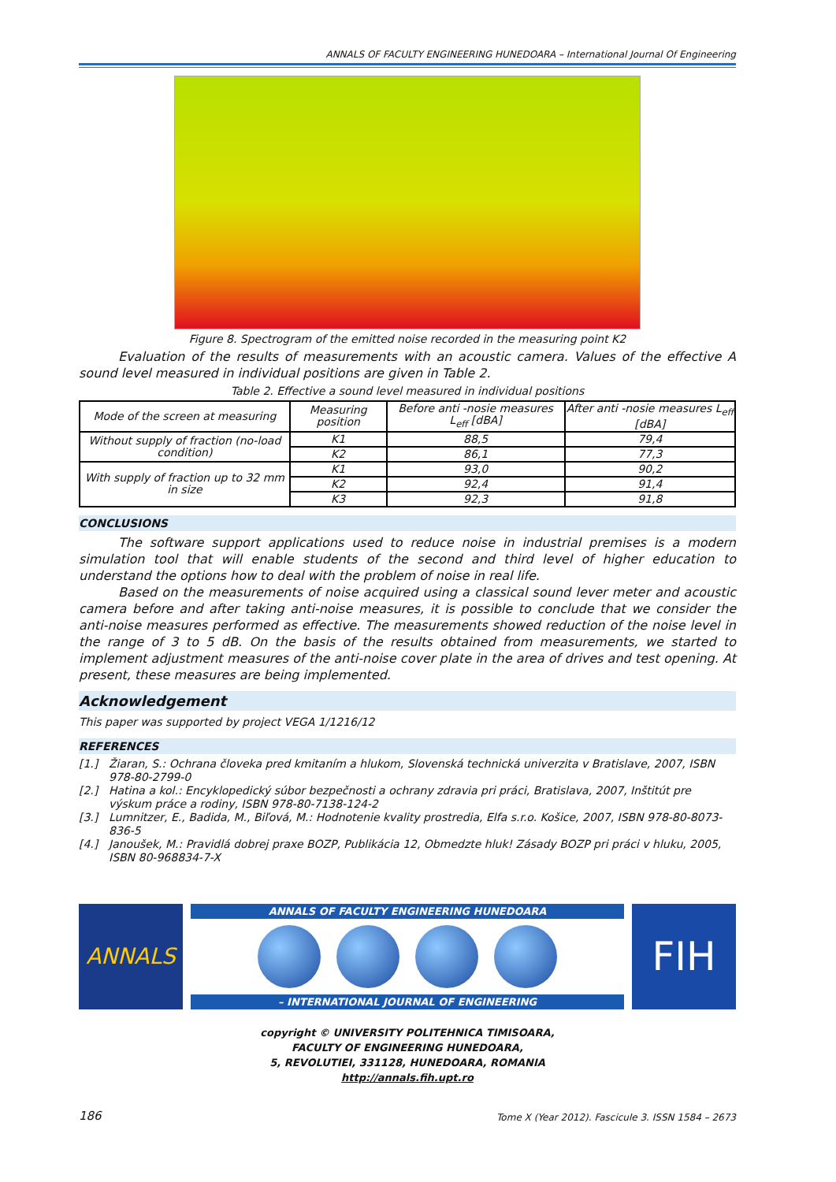ANNALS OF FACULTY ENGINEERING HUNEDOARA – International Journal Of Engineering
Figure 8. Spectrogram of the emitted noise recorded in the measuring point K2
Evaluation of the results of measurements with an acoustic camera. Values of the effective A sound level measured in individual positions are given in Table 2.
Table 2. Effective a sound level measured in individual positions
| Mode of the screen at measuring | Measuring position | Before anti -nosie measures L<sub>eff</sub> [dBA] | After anti -nosie measures L<sub>eff</sub> [dBA] |
| --- | --- | --- | --- |
| Without supply of fraction (no-load condition) | K1 | 88,5 | 79,4 |
| | K2 | 86,1 | 77,3 |
| With supply of fraction up to 32 mm in size | K1 | 93,0 | 90,2 |
| | K2 | 92,4 | 91,4 |
| | K3 | 92,3 | 91,8 |
CONCLUSIONS
The software support applications used to reduce noise in industrial premises is a modern simulation tool that will enable students of the second and third level of higher education to understand the options how to deal with the problem of noise in real life.
Based on the measurements of noise acquired using a classical sound lever meter and acoustic camera before and after taking anti-noise measures, it is possible to conclude that we consider the anti-noise measures performed as effective. The measurements showed reduction of the noise level in the range of 3 to 5 dB. On the basis of the results obtained from measurements, we started to implement adjustment measures of the anti-noise cover plate in the area of drives and test opening. At present, these measures are being implemented.
Acknowledgement
This paper was supported by project VEGA 1/1216/12
REFERENCES
[1.] Žiaran, S.: Ochrana človeka pred kmitaním a hlukom, Slovenská technická univerzita v Bratislave, 2007, ISBN 978-80-2799-0
[2.] Hatina a kol.: Encyklopedický súbor bezpečnosti a ochrany zdravia pri práci, Bratislava, 2007, Inštitút pre výskum práce a rodiny, ISBN 978-80-7138-124-2
[3.] Lumnitzer, E., Badida, M., Biľová, M.: Hodnotenie kvality prostredia, Elfa s.r.o. Košice, 2007, ISBN 978-80-8073-836-5
[4.] Janoušek, M.: Pravidlá dobrej praxe BOZP, Publikácia 12, Obmedzte hluk! Zásady BOZP pri práci v hluku, 2005, ISBN 80-968834-7-X
ANNALS
ANNALS OF FACULTY ENGINEERING HUNEDOARA
– INTERNATIONAL JOURNAL OF ENGINEERING
FIH
copyright © UNIVERSITY POLITEHNICA TIMISOARA,
FACULTY OF ENGINEERING HUNEDOARA,
5, REVOLUTIEI, 331128, HUNEDOARA, ROMANIA
http://annals.fih.upt.ro
186 Tome X (Year 2012). Fascicule 3. ISSN 1584 – 2673